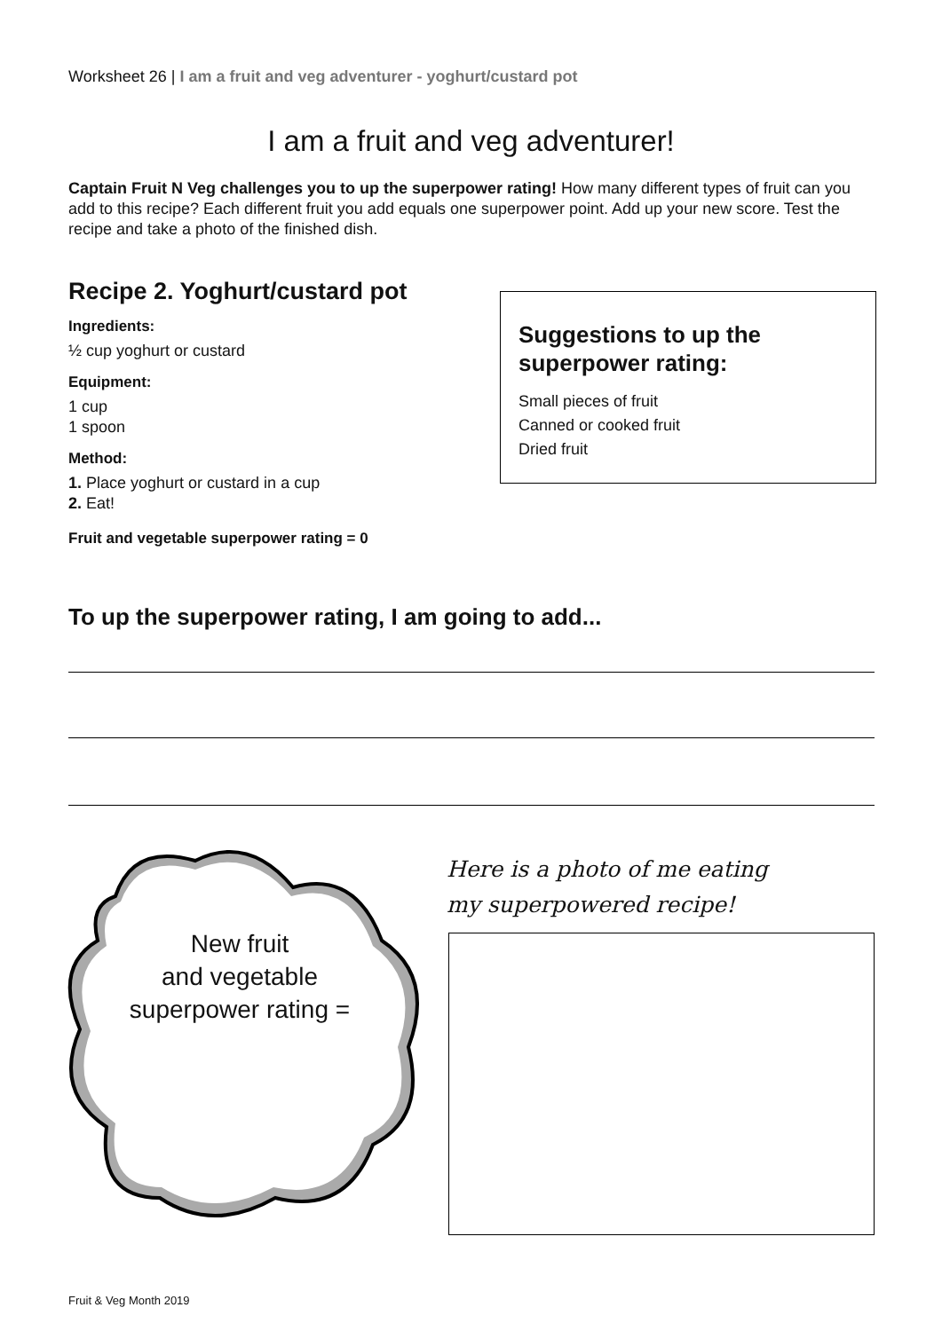Worksheet 26 | I am a fruit and veg adventurer - yoghurt/custard pot
I am a fruit and veg adventurer!
Captain Fruit N Veg challenges you to up the superpower rating! How many different types of fruit can you add to this recipe? Each different fruit you add equals one superpower point. Add up your new score. Test the recipe and take a photo of the finished dish.
Recipe 2. Yoghurt/custard pot
Ingredients:
½ cup yoghurt or custard
Equipment:
1 cup
1 spoon
Method:
1. Place yoghurt or custard in a cup
2. Eat!
Fruit and vegetable superpower rating = 0
Suggestions to up the superpower rating:
Small pieces of fruit
Canned or cooked fruit
Dried fruit
To up the superpower rating, I am going to add...
New fruit
and vegetable
superpower rating =
Here is a photo of me eating my superpowered recipe!
Fruit & Veg Month 2019